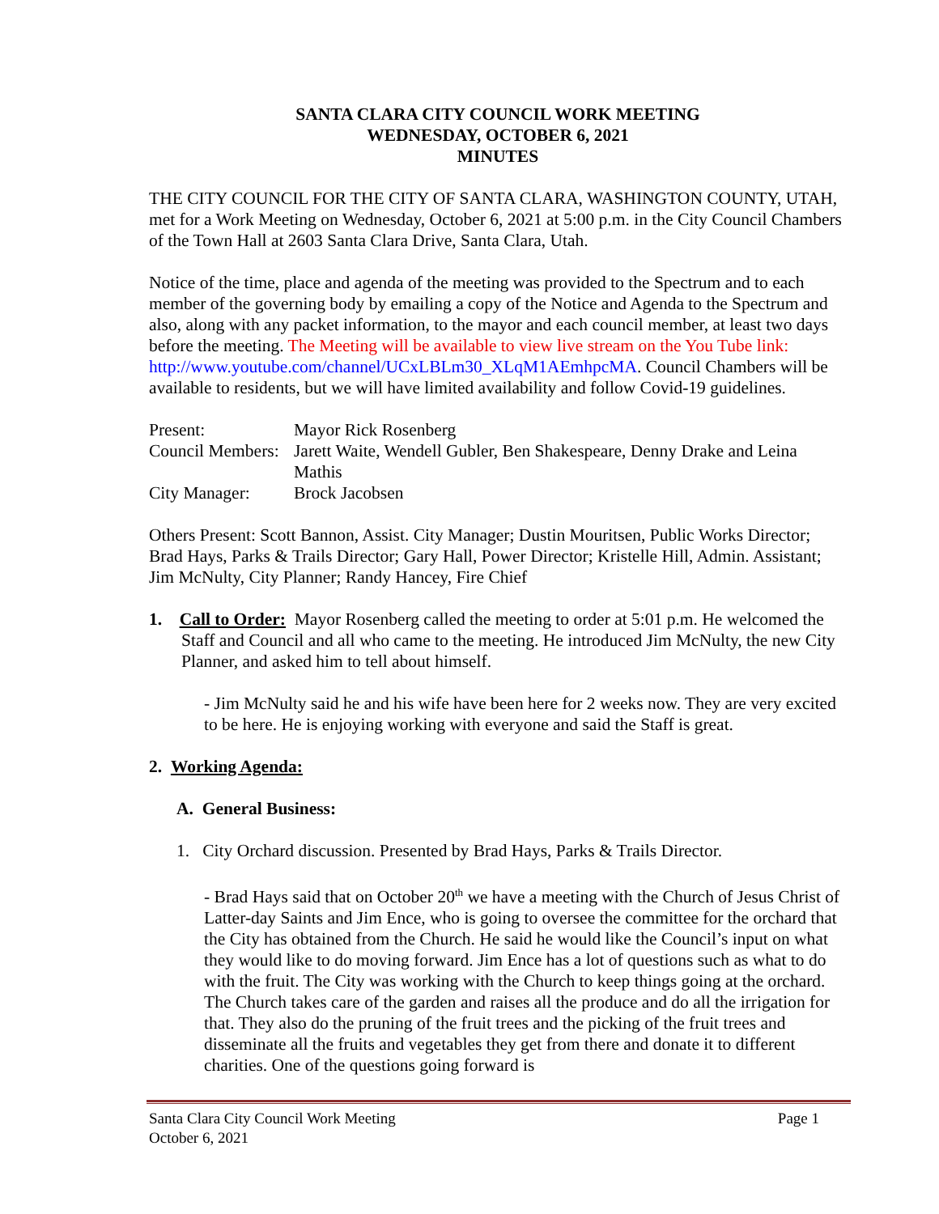SANTA CLARA CITY COUNCIL WORK MEETING
WEDNESDAY, OCTOBER 6, 2021
MINUTES
THE CITY COUNCIL FOR THE CITY OF SANTA CLARA, WASHINGTON COUNTY, UTAH, met for a Work Meeting on Wednesday, October 6, 2021 at 5:00 p.m. in the City Council Chambers of the Town Hall at 2603 Santa Clara Drive, Santa Clara, Utah.
Notice of the time, place and agenda of the meeting was provided to the Spectrum and to each member of the governing body by emailing a copy of the Notice and Agenda to the Spectrum and also, along with any packet information, to the mayor and each council member, at least two days before the meeting. The Meeting will be available to view live stream on the You Tube link: http://www.youtube.com/channel/UCxLBLm30_XLqM1AEmhpcMA. Council Chambers will be available to residents, but we will have limited availability and follow Covid-19 guidelines.
| Present: | Mayor Rick Rosenberg |
| Council Members: | Jarett Waite, Wendell Gubler, Ben Shakespeare, Denny Drake and Leina Mathis |
| City Manager: | Brock Jacobsen |
Others Present: Scott Bannon, Assist. City Manager; Dustin Mouritsen, Public Works Director; Brad Hays, Parks & Trails Director; Gary Hall, Power Director; Kristelle Hill, Admin. Assistant; Jim McNulty, City Planner; Randy Hancey, Fire Chief
1. Call to Order: Mayor Rosenberg called the meeting to order at 5:01 p.m. He welcomed the Staff and Council and all who came to the meeting. He introduced Jim McNulty, the new City Planner, and asked him to tell about himself.
- Jim McNulty said he and his wife have been here for 2 weeks now. They are very excited to be here. He is enjoying working with everyone and said the Staff is great.
2. Working Agenda:
A. General Business:
1. City Orchard discussion. Presented by Brad Hays, Parks & Trails Director.
- Brad Hays said that on October 20<sup>th</sup> we have a meeting with the Church of Jesus Christ of Latter-day Saints and Jim Ence, who is going to oversee the committee for the orchard that the City has obtained from the Church. He said he would like the Council’s input on what they would like to do moving forward. Jim Ence has a lot of questions such as what to do with the fruit. The City was working with the Church to keep things going at the orchard. The Church takes care of the garden and raises all the produce and do all the irrigation for that. They also do the pruning of the fruit trees and the picking of the fruit trees and disseminate all the fruits and vegetables they get from there and donate it to different charities. One of the questions going forward is
Santa Clara City Council Work Meeting Page 1
October 6, 2021